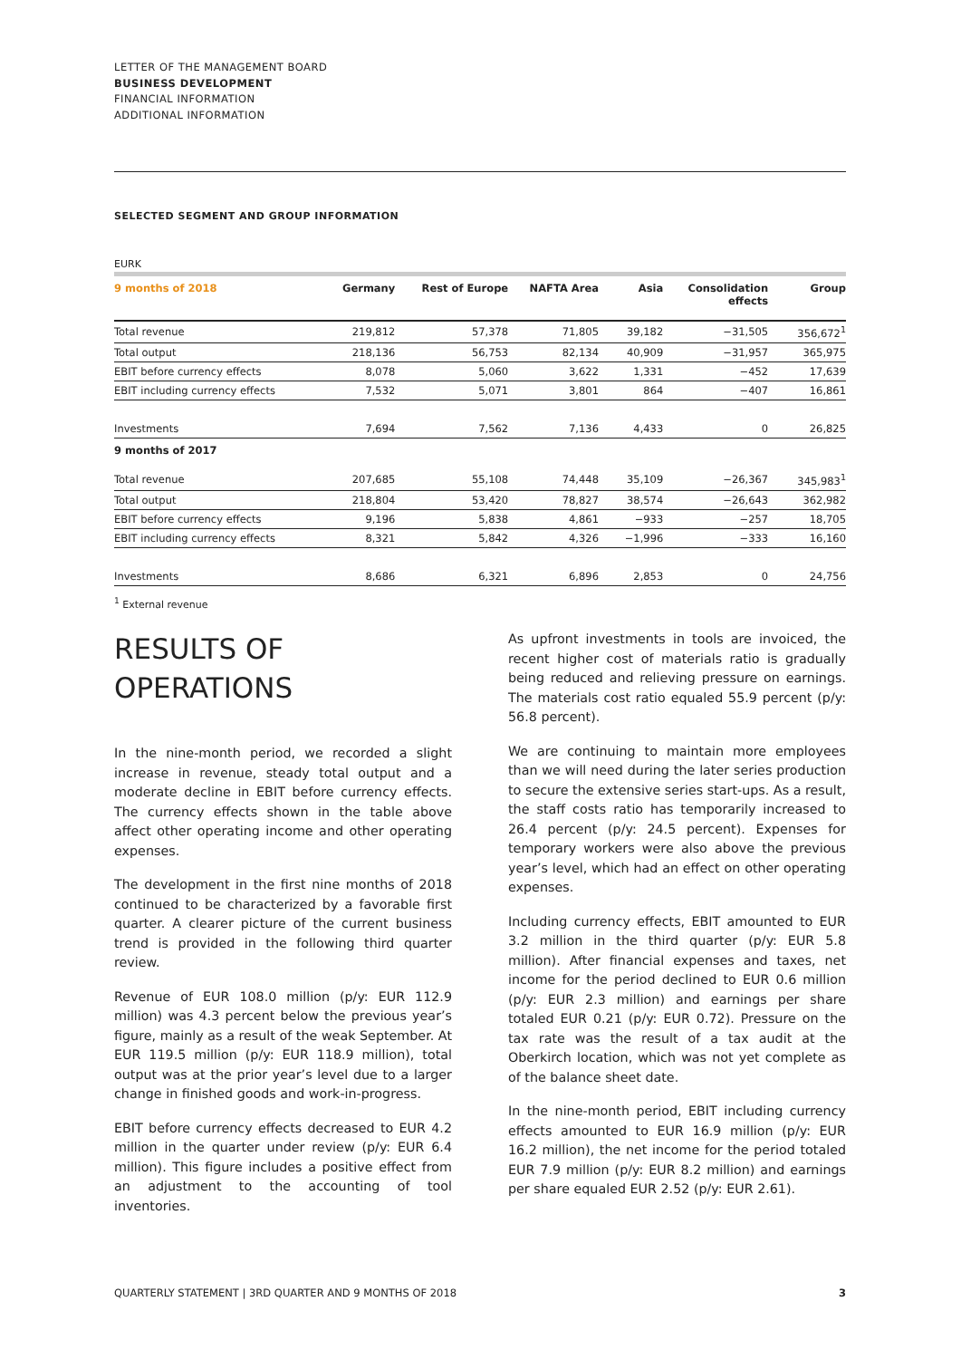LETTER OF THE MANAGEMENT BOARD
BUSINESS DEVELOPMENT
FINANCIAL INFORMATION
ADDITIONAL INFORMATION
SELECTED SEGMENT AND GROUP INFORMATION
EURK
| 9 months of 2018 | Germany | Rest of Europe | NAFTA Area | Asia | Consolidation effects | Group |
| --- | --- | --- | --- | --- | --- | --- |
| Total revenue | 219,812 | 57,378 | 71,805 | 39,182 | −31,505 | 356,672<sup>1</sup> |
| Total output | 218,136 | 56,753 | 82,134 | 40,909 | −31,957 | 365,975 |
| EBIT before currency effects | 8,078 | 5,060 | 3,622 | 1,331 | −452 | 17,639 |
| EBIT including currency effects | 7,532 | 5,071 | 3,801 | 864 | −407 | 16,861 |
| Investments | 7,694 | 7,562 | 7,136 | 4,433 | 0 | 26,825 |
| 9 months of 2017 | | | | | | |
| Total revenue | 207,685 | 55,108 | 74,448 | 35,109 | −26,367 | 345,983<sup>1</sup> |
| Total output | 218,804 | 53,420 | 78,827 | 38,574 | −26,643 | 362,982 |
| EBIT before currency effects | 9,196 | 5,838 | 4,861 | −933 | −257 | 18,705 |
| EBIT including currency effects | 8,321 | 5,842 | 4,326 | −1,996 | −333 | 16,160 |
| Investments | 8,686 | 6,321 | 6,896 | 2,853 | 0 | 24,756 |
<sup>1</sup> External revenue
RESULTS OF
OPERATIONS
In the nine-month period, we recorded a slight increase in revenue, steady total output and a moderate decline in EBIT before currency effects. The currency effects shown in the table above affect other operating income and other operating expenses.
The development in the first nine months of 2018 continued to be characterized by a favorable first quarter. A clearer picture of the current business trend is provided in the following third quarter review.
Revenue of EUR 108.0 million (p/y: EUR 112.9 million) was 4.3 percent below the previous year’s figure, mainly as a result of the weak September. At EUR 119.5 million (p/y: EUR 118.9 million), total output was at the prior year’s level due to a larger change in finished goods and work-in-progress.
EBIT before currency effects decreased to EUR 4.2 million in the quarter under review (p/y: EUR 6.4 million). This figure includes a positive effect from an adjustment to the accounting of tool inventories.
As upfront investments in tools are invoiced, the recent higher cost of materials ratio is gradually being reduced and relieving pressure on earnings. The materials cost ratio equaled 55.9 percent (p/y: 56.8 percent).
We are continuing to maintain more employees than we will need during the later series production to secure the extensive series start-ups. As a result, the staff costs ratio has temporarily increased to 26.4 percent (p/y: 24.5 percent). Expenses for temporary workers were also above the previous year’s level, which had an effect on other operating expenses.
Including currency effects, EBIT amounted to EUR 3.2 million in the third quarter (p/y: EUR 5.8 million). After financial expenses and taxes, net income for the period declined to EUR 0.6 million (p/y: EUR 2.3 million) and earnings per share totaled EUR 0.21 (p/y: EUR 0.72). Pressure on the tax rate was the result of a tax audit at the Oberkirch location, which was not yet complete as of the balance sheet date.
In the nine-month period, EBIT including currency effects amounted to EUR 16.9 million (p/y: EUR 16.2 million), the net income for the period totaled EUR 7.9 million (p/y: EUR 8.2 million) and earnings per share equaled EUR 2.52 (p/y: EUR 2.61).
QUARTERLY STATEMENT | 3RD QUARTER AND 9 MONTHS OF 2018 3